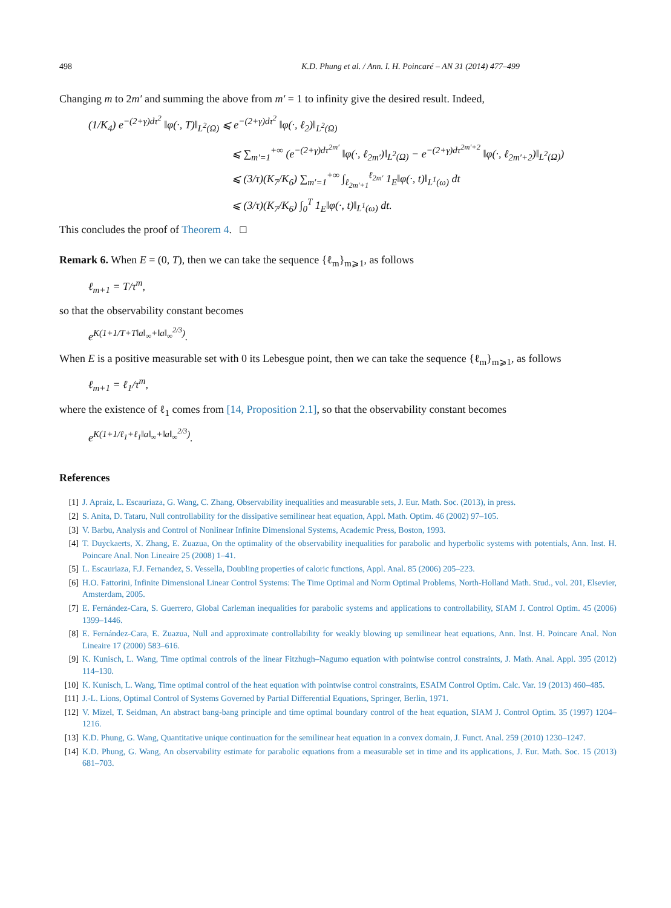498 K.D. Phung et al. / Ann. I. H. Poincaré – AN 31 (2014) 477–499
Changing m to 2m′ and summing the above from m′ = 1 to infinity give the desired result. Indeed,
(1/K<sub>4</sub>) e<sup>−(2+γ)dτ<sup>2</sup></sup> ‖φ(·, T)‖<sub>L<sup>2</sup>(Ω)</sub> ⩽ e<sup>−(2+γ)dτ<sup>2</sup></sup> ‖φ(·, ℓ<sub>2</sub>)‖<sub>L<sup>2</sup>(Ω)</sub>
⩽ ∑<sub>m′=1</sub><sup>+∞</sup> (e<sup>−(2+γ)dτ<sup>2m′</sup></sup> ‖φ(·, ℓ<sub>2m′</sub>)‖<sub>L<sup>2</sup>(Ω)</sub> − e<sup>−(2+γ)dτ<sup>2m′+2</sup></sup> ‖φ(·, ℓ<sub>2m′+2</sub>)‖<sub>L<sup>2</sup>(Ω)</sub>)
⩽ (3/τ)(K<sub>7</sub>/K<sub>6</sub>) ∑<sub>m′=1</sub><sup>+∞</sup> ∫<sub>ℓ<sub>2m′+1</sub></sub><sup>ℓ<sub>2m′</sub></sup> 1<sub>E</sub>‖φ(·, t)‖<sub>L<sup>1</sup>(ω)</sub> dt
⩽ (3/τ)(K<sub>7</sub>/K<sub>6</sub>) ∫<sub>0</sub><sup>T</sup> 1<sub>E</sub>‖φ(·, t)‖<sub>L<sup>1</sup>(ω)</sub> dt.
This concludes the proof of Theorem 4. □
Remark 6. When E = (0, T), then we can take the sequence {ℓ<sub>m</sub>}<sub>m⩾1</sub>, as follows
ℓ<sub>m+1</sub> = T/τ<sup>m</sup>,
so that the observability constant becomes
e<sup>K(1+1/T+T‖a‖<sub>∞</sub>+‖a‖<sub>∞</sub><sup>2/3</sup>)</sup>.
When E is a positive measurable set with 0 its Lebesgue point, then we can take the sequence {ℓ<sub>m</sub>}<sub>m⩾1</sub>, as follows
ℓ<sub>m+1</sub> = ℓ<sub>1</sub>/τ<sup>m</sup>,
where the existence of ℓ<sub>1</sub> comes from [14, Proposition 2.1], so that the observability constant becomes
e<sup>K(1+1/ℓ<sub>1</sub>+ℓ<sub>1</sub>‖a‖<sub>∞</sub>+‖a‖<sub>∞</sub><sup>2/3</sup>)</sup>.
References
[1] J. Apraiz, L. Escauriaza, G. Wang, C. Zhang, Observability inequalities and measurable sets, J. Eur. Math. Soc. (2013), in press.
[2] S. Anita, D. Tataru, Null controllability for the dissipative semilinear heat equation, Appl. Math. Optim. 46 (2002) 97–105.
[3] V. Barbu, Analysis and Control of Nonlinear Infinite Dimensional Systems, Academic Press, Boston, 1993.
[4] T. Duyckaerts, X. Zhang, E. Zuazua, On the optimality of the observability inequalities for parabolic and hyperbolic systems with potentials, Ann. Inst. H. Poincare Anal. Non Lineaire 25 (2008) 1–41.
[5] L. Escauriaza, F.J. Fernandez, S. Vessella, Doubling properties of caloric functions, Appl. Anal. 85 (2006) 205–223.
[6] H.O. Fattorini, Infinite Dimensional Linear Control Systems: The Time Optimal and Norm Optimal Problems, North-Holland Math. Stud., vol. 201, Elsevier, Amsterdam, 2005.
[7] E. Fernández-Cara, S. Guerrero, Global Carleman inequalities for parabolic systems and applications to controllability, SIAM J. Control Optim. 45 (2006) 1399–1446.
[8] E. Fernández-Cara, E. Zuazua, Null and approximate controllability for weakly blowing up semilinear heat equations, Ann. Inst. H. Poincare Anal. Non Lineaire 17 (2000) 583–616.
[9] K. Kunisch, L. Wang, Time optimal controls of the linear Fitzhugh–Nagumo equation with pointwise control constraints, J. Math. Anal. Appl. 395 (2012) 114–130.
[10] K. Kunisch, L. Wang, Time optimal control of the heat equation with pointwise control constraints, ESAIM Control Optim. Calc. Var. 19 (2013) 460–485.
[11] J.-L. Lions, Optimal Control of Systems Governed by Partial Differential Equations, Springer, Berlin, 1971.
[12] V. Mizel, T. Seidman, An abstract bang-bang principle and time optimal boundary control of the heat equation, SIAM J. Control Optim. 35 (1997) 1204–1216.
[13] K.D. Phung, G. Wang, Quantitative unique continuation for the semilinear heat equation in a convex domain, J. Funct. Anal. 259 (2010) 1230–1247.
[14] K.D. Phung, G. Wang, An observability estimate for parabolic equations from a measurable set in time and its applications, J. Eur. Math. Soc. 15 (2013) 681–703.